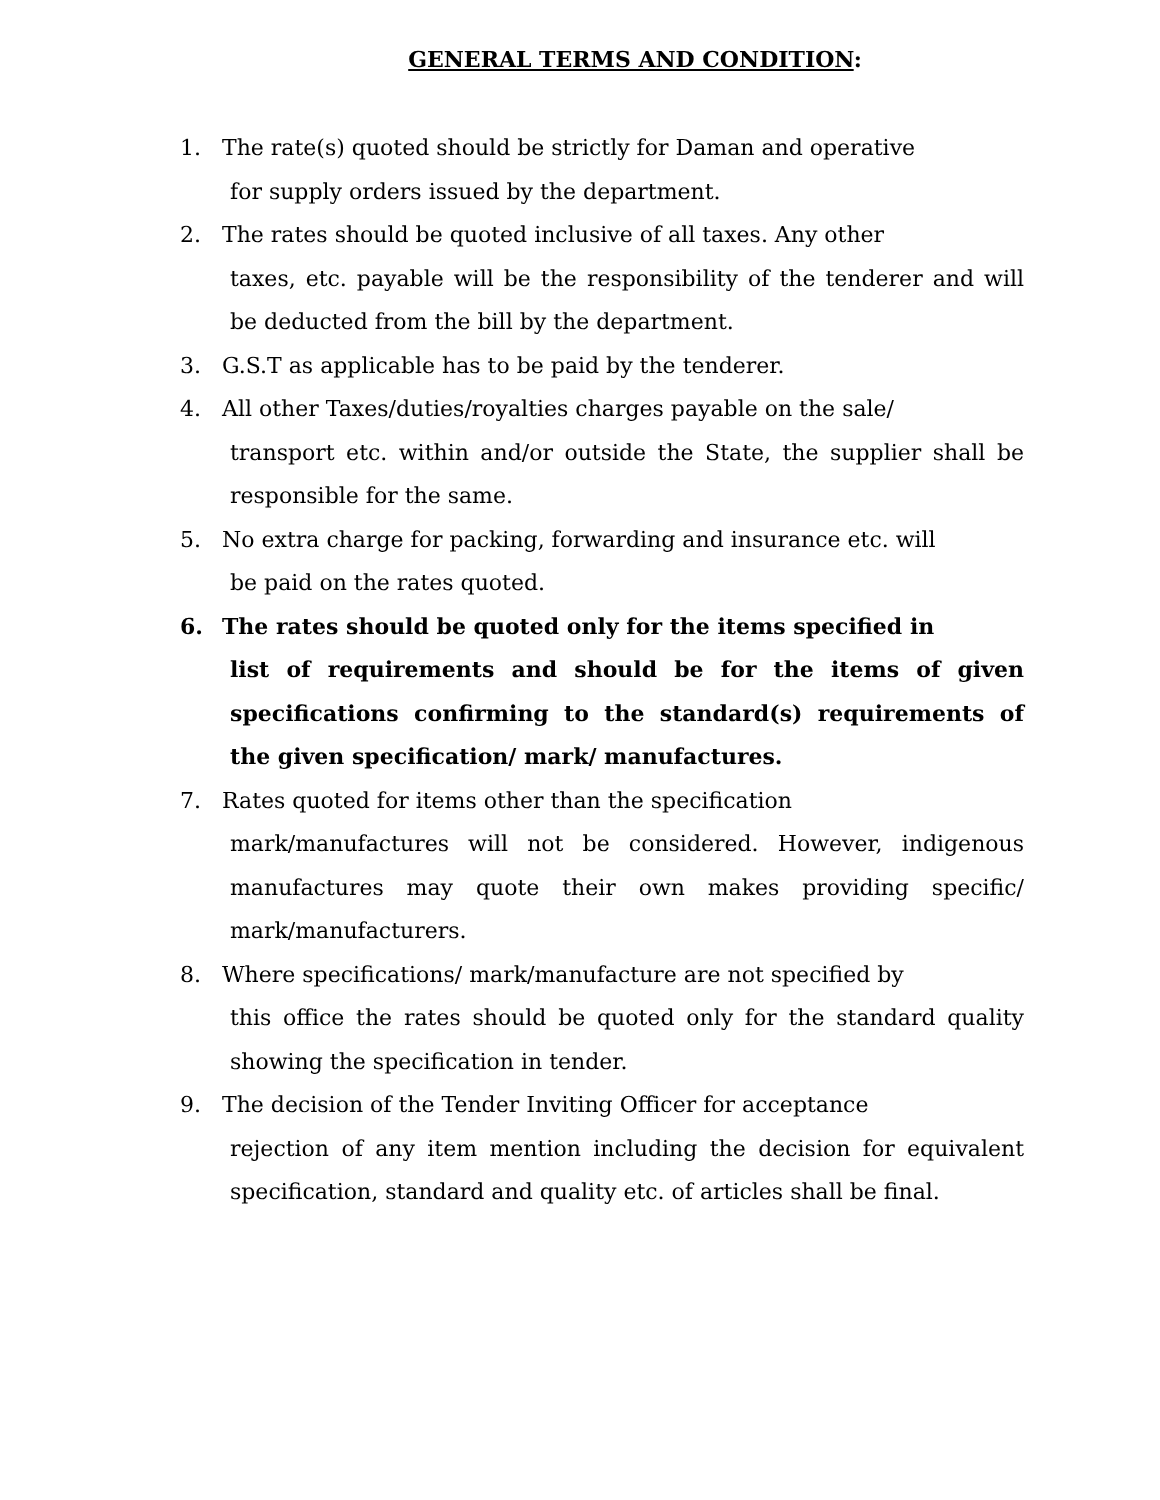GENERAL TERMS AND CONDITION:
1. The rate(s) quoted should be strictly for Daman and operative
for supply orders issued by the department.
2. The rates should be quoted inclusive of all taxes. Any other
taxes, etc. payable will be the responsibility of the tenderer and will be deducted from the bill by the department.
3. G.S.T as applicable has to be paid by the tenderer.
4. All other Taxes/duties/royalties charges payable on the sale/
transport etc. within and/or outside the State, the supplier shall be responsible for the same.
5. No extra charge for packing, forwarding and insurance etc. will
be paid on the rates quoted.
6. The rates should be quoted only for the items specified in
list of requirements and should be for the items of given specifications confirming to the standard(s) requirements of the given specification/ mark/ manufactures.
7. Rates quoted for items other than the specification
mark/manufactures will not be considered. However, indigenous manufactures may quote their own makes providing specific/ mark/manufacturers.
8. Where specifications/ mark/manufacture are not specified by
this office the rates should be quoted only for the standard quality showing the specification in tender.
9. The decision of the Tender Inviting Officer for acceptance
rejection of any item mention including the decision for equivalent specification, standard and quality etc. of articles shall be final.